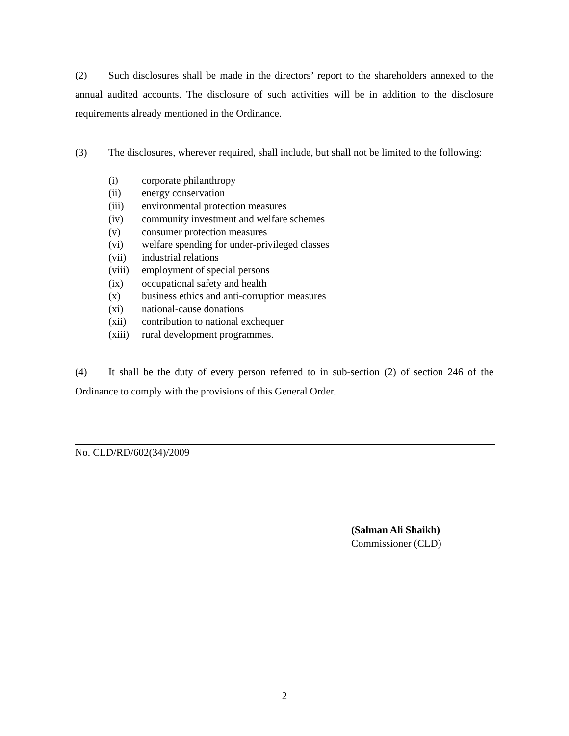(2) Such disclosures shall be made in the directors’ report to the shareholders annexed to the annual audited accounts. The disclosure of such activities will be in addition to the disclosure requirements already mentioned in the Ordinance.
(3) The disclosures, wherever required, shall include, but shall not be limited to the following:
(i) corporate philanthropy
(ii) energy conservation
(iii) environmental protection measures
(iv) community investment and welfare schemes
(v) consumer protection measures
(vi) welfare spending for under-privileged classes
(vii) industrial relations
(viii) employment of special persons
(ix) occupational safety and health
(x) business ethics and anti-corruption measures
(xi) national-cause donations
(xii) contribution to national exchequer
(xiii) rural development programmes.
(4) It shall be the duty of every person referred to in sub-section (2) of section 246 of the Ordinance to comply with the provisions of this General Order.
No. CLD/RD/602(34)/2009
(Salman Ali Shaikh)
Commissioner (CLD)
2